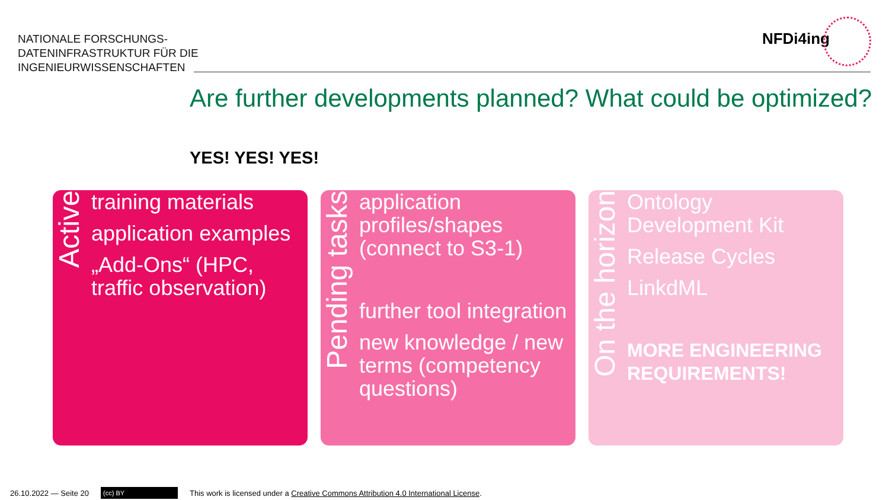NATIONALE FORSCHUNGS-
DATENINFRASTRUKTUR FÜR DIE
INGENIEURWISSENSCHAFTEN
NFDi4ing
Are further developments planned? What could be optimized?
YES! YES! YES!
Active
training materials
application examples
„Add-Ons“ (HPC, traffic observation)
Pending tasks
application profiles/shapes (connect to S3-1)
further tool integration
new knowledge / new terms (competency questions)
On the horizon
Ontology Development Kit
Release Cycles
LinkdML
MORE ENGINEERING REQUIREMENTS!
26.10.2022 — Seite 20 (cc) BY This work is licensed under a Creative Commons Attribution 4.0 International License.